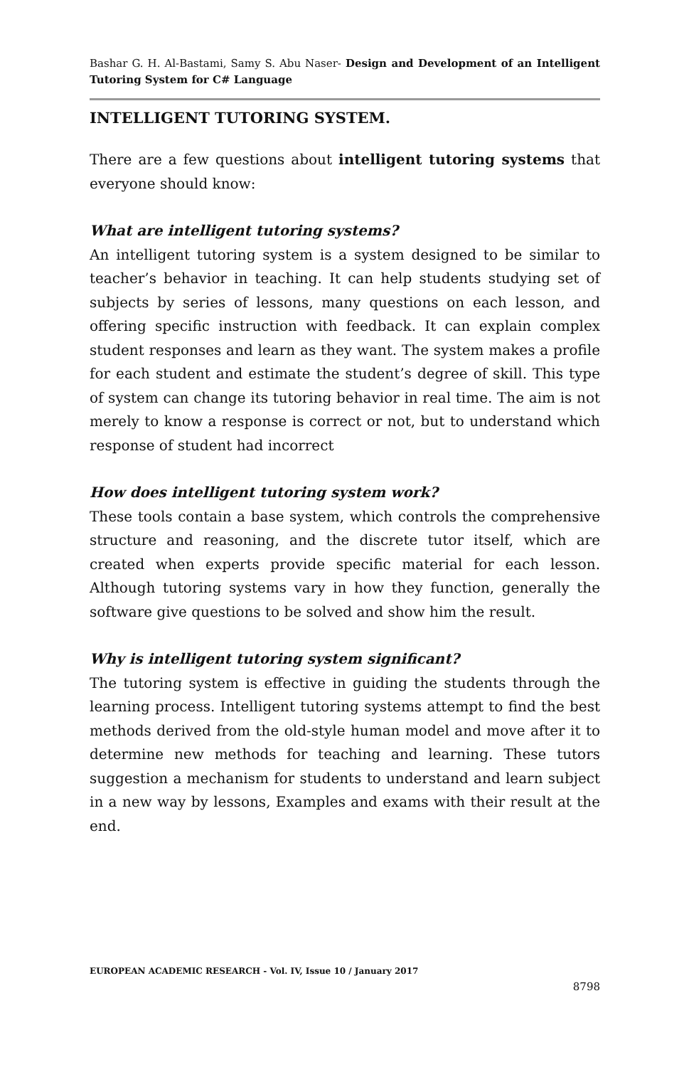Bashar G. H. Al-Bastami, Samy S. Abu Naser- Design and Development of an Intelligent Tutoring System for C# Language
INTELLIGENT TUTORING SYSTEM.
There are a few questions about intelligent tutoring systems that everyone should know:
What are intelligent tutoring systems?
An intelligent tutoring system is a system designed to be similar to teacher’s behavior in teaching. It can help students studying set of subjects by series of lessons, many questions on each lesson, and offering specific instruction with feedback. It can explain complex student responses and learn as they want. The system makes a profile for each student and estimate the student’s degree of skill. This type of system can change its tutoring behavior in real time. The aim is not merely to know a response is correct or not, but to understand which response of student had incorrect
How does intelligent tutoring system work?
These tools contain a base system, which controls the comprehensive structure and reasoning, and the discrete tutor itself, which are created when experts provide specific material for each lesson. Although tutoring systems vary in how they function, generally the software give questions to be solved and show him the result.
Why is intelligent tutoring system significant?
The tutoring system is effective in guiding the students through the learning process. Intelligent tutoring systems attempt to find the best methods derived from the old-style human model and move after it to determine new methods for teaching and learning. These tutors suggestion a mechanism for students to understand and learn subject in a new way by lessons, Examples and exams with their result at the end.
EUROPEAN ACADEMIC RESEARCH - Vol. IV, Issue 10 / January 2017
8798